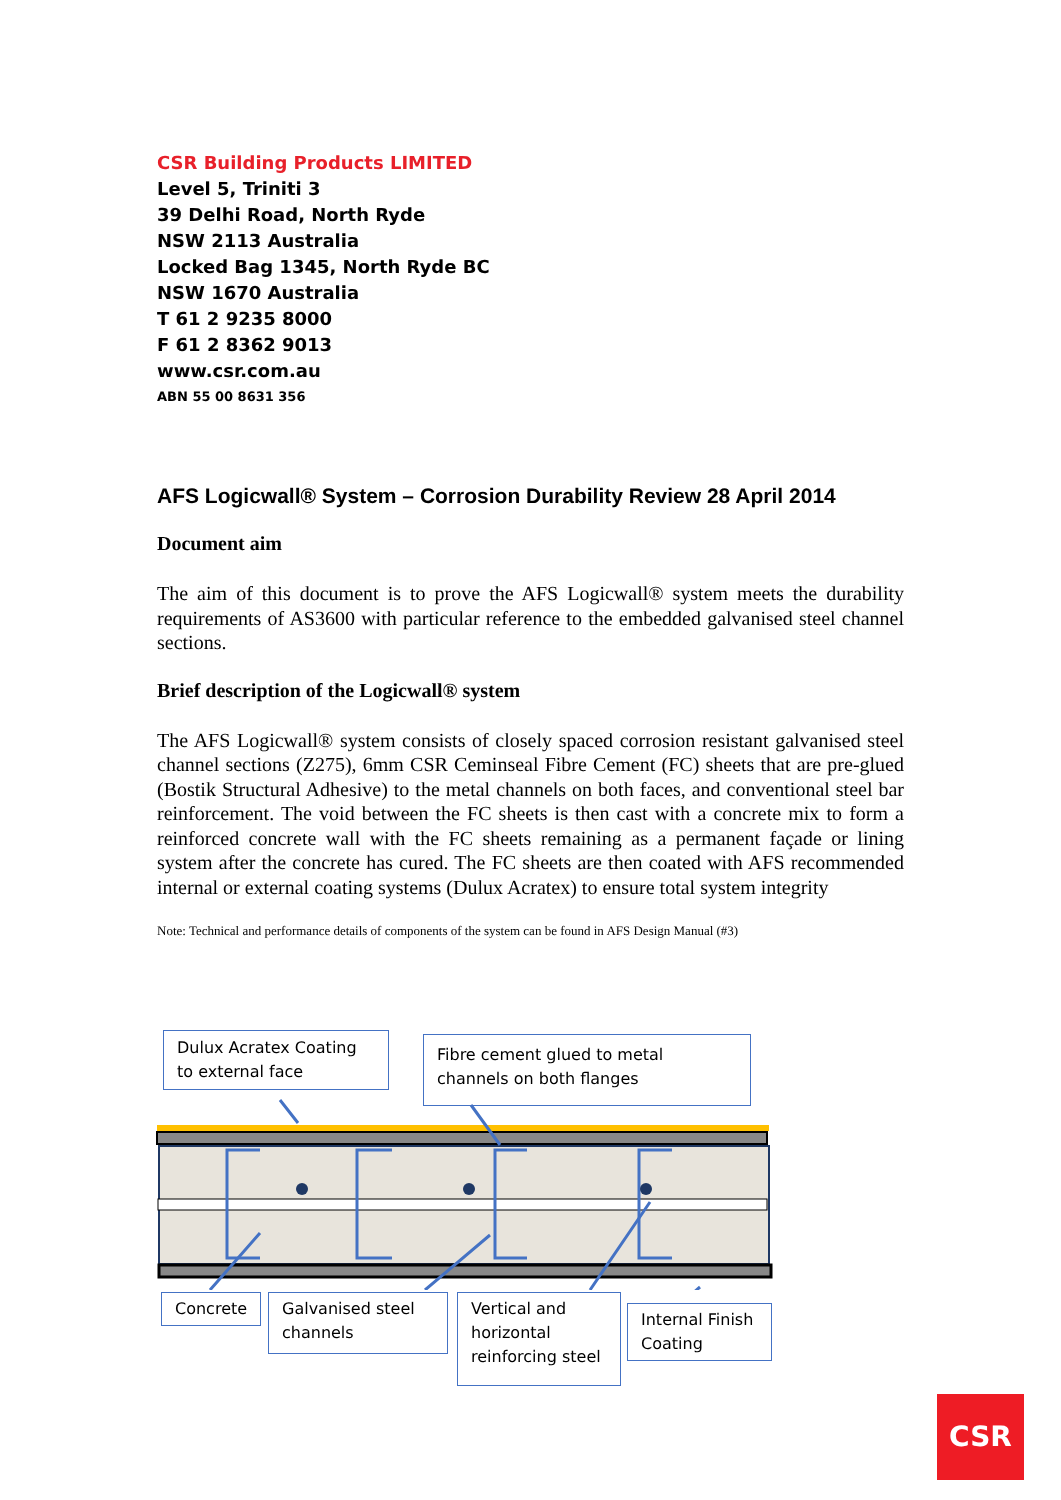CSR Building Products LIMITED
Level 5, Triniti 3
39 Delhi Road, North Ryde
NSW 2113 Australia
Locked Bag 1345, North Ryde BC
NSW 1670 Australia
T 61 2 9235 8000
F 61 2 8362 9013
www.csr.com.au
ABN 55 00 8631 356
AFS Logicwall® System – Corrosion Durability Review 28 April 2014
Document aim
The aim of this document is to prove the AFS Logicwall® system meets the durability requirements of AS3600 with particular reference to the embedded galvanised steel channel sections.
Brief description of the Logicwall® system
The AFS Logicwall® system consists of closely spaced corrosion resistant galvanised steel channel sections (Z275), 6mm CSR Ceminseal Fibre Cement (FC) sheets that are pre-glued (Bostik Structural Adhesive) to the metal channels on both faces, and conventional steel bar reinforcement. The void between the FC sheets is then cast with a concrete mix to form a reinforced concrete wall with the FC sheets remaining as a permanent façade or lining system after the concrete has cured. The FC sheets are then coated with AFS recommended internal or external coating systems (Dulux Acratex) to ensure total system integrity
Note: Technical and performance details of components of the system can be found in AFS Design Manual (#3)
Dulux Acratex Coating to external face
Fibre cement glued to metal channels on both flanges
Concrete
Galvanised steel channels
Vertical and horizontal reinforcing steel
Internal Finish Coating
CSR